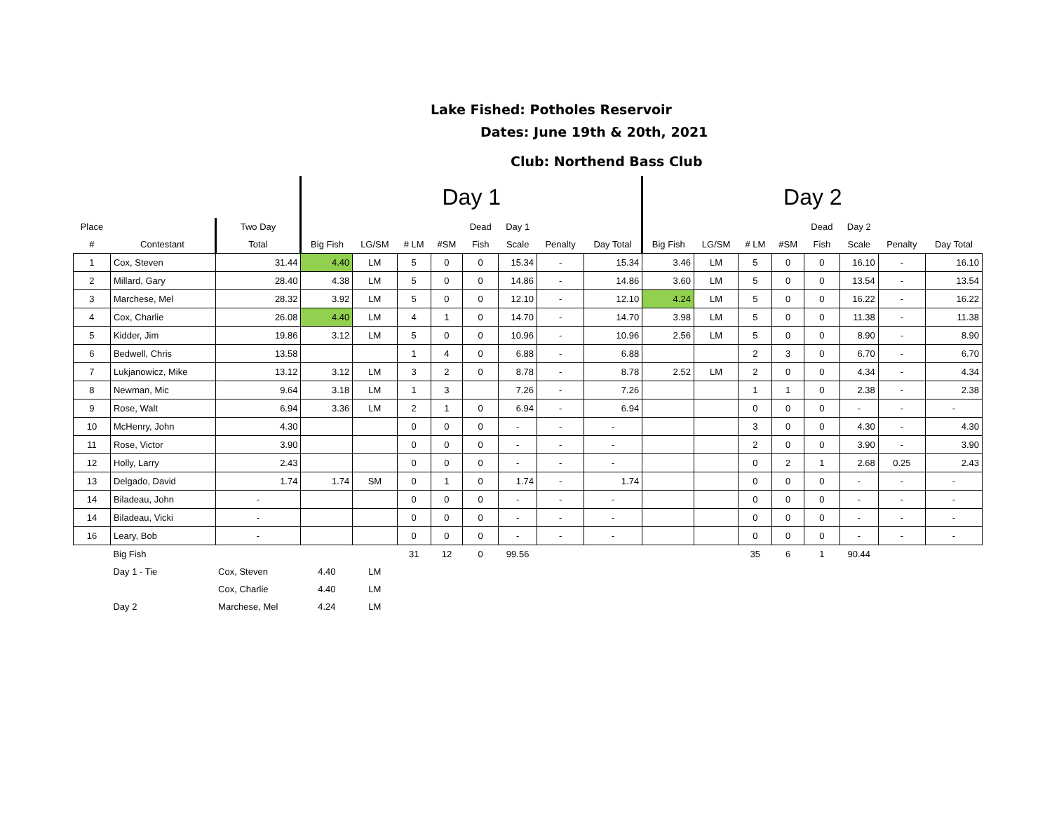Lake Fished: Potholes Reservoir
Dates: June 19th & 20th, 2021
Club: Northend Bass Club
| | | | Day 1 | | | | | | | | Day 2 | | | | | | | |
| --- | --- | --- | --- | --- | --- | --- | --- | --- | --- | --- | --- | --- | --- | --- | --- | --- | --- | --- |
| Place | | Two Day | | | | | Dead | Day 1 | | | | | | | Dead | Day 2 | | |
| # | Contestant | Total | Big Fish | LG/SM | # LM | #SM | Fish | Scale | Penalty | Day Total | Big Fish | LG/SM | # LM | #SM | Fish | Scale | Penalty | Day Total |
| 1 | Cox, Steven | 31.44 | 4.40 | LM | 5 | 0 | 0 | 15.34 | - | 15.34 | 3.46 | LM | 5 | 0 | 0 | 16.10 | - | 16.10 |
| 2 | Millard, Gary | 28.40 | 4.38 | LM | 5 | 0 | 0 | 14.86 | - | 14.86 | 3.60 | LM | 5 | 0 | 0 | 13.54 | - | 13.54 |
| 3 | Marchese, Mel | 28.32 | 3.92 | LM | 5 | 0 | 0 | 12.10 | - | 12.10 | 4.24 | LM | 5 | 0 | 0 | 16.22 | - | 16.22 |
| 4 | Cox, Charlie | 26.08 | 4.40 | LM | 4 | 1 | 0 | 14.70 | - | 14.70 | 3.98 | LM | 5 | 0 | 0 | 11.38 | - | 11.38 |
| 5 | Kidder, Jim | 19.86 | 3.12 | LM | 5 | 0 | 0 | 10.96 | - | 10.96 | 2.56 | LM | 5 | 0 | 0 | 8.90 | - | 8.90 |
| 6 | Bedwell, Chris | 13.58 | | | 1 | 4 | 0 | 6.88 | - | 6.88 | | | 2 | 3 | 0 | 6.70 | - | 6.70 |
| 7 | Lukjanowicz, Mike | 13.12 | 3.12 | LM | 3 | 2 | 0 | 8.78 | - | 8.78 | 2.52 | LM | 2 | 0 | 0 | 4.34 | - | 4.34 |
| 8 | Newman, Mic | 9.64 | 3.18 | LM | 1 | 3 | | 7.26 | - | 7.26 | | | 1 | 1 | 0 | 2.38 | - | 2.38 |
| 9 | Rose, Walt | 6.94 | 3.36 | LM | 2 | 1 | 0 | 6.94 | - | 6.94 | | | 0 | 0 | 0 | - | - | - |
| 10 | McHenry, John | 4.30 | | | 0 | 0 | 0 | - | - | - | | | 3 | 0 | 0 | 4.30 | - | 4.30 |
| 11 | Rose, Victor | 3.90 | | | 0 | 0 | 0 | - | - | - | | | 2 | 0 | 0 | 3.90 | - | 3.90 |
| 12 | Holly, Larry | 2.43 | | | 0 | 0 | 0 | - | - | - | | | 0 | 2 | 1 | 2.68 | 0.25 | 2.43 |
| 13 | Delgado, David | 1.74 | 1.74 | SM | 0 | 1 | 0 | 1.74 | - | 1.74 | | | 0 | 0 | 0 | - | - | - |
| 14 | Biladeau, John | - | | | 0 | 0 | 0 | - | - | - | | | 0 | 0 | 0 | - | - | - |
| 14 | Biladeau, Vicki | - | | | 0 | 0 | 0 | - | - | - | | | 0 | 0 | 0 | - | - | - |
| 16 | Leary, Bob | - | | | 0 | 0 | 0 | - | - | - | | | 0 | 0 | 0 | - | - | - |
| | Big Fish | | | | 31 | 12 | 0 | 99.56 | | | | | 35 | 6 | 1 | 90.44 | | |
| | Day 1 - Tie | Cox, Steven | 4.40 | LM | | | | | | | | | | | | | | |
| | | Cox, Charlie | 4.40 | LM | | | | | | | | | | | | | | |
| | Day 2 | Marchese, Mel | 4.24 | LM | | | | | | | | | | | | | | |